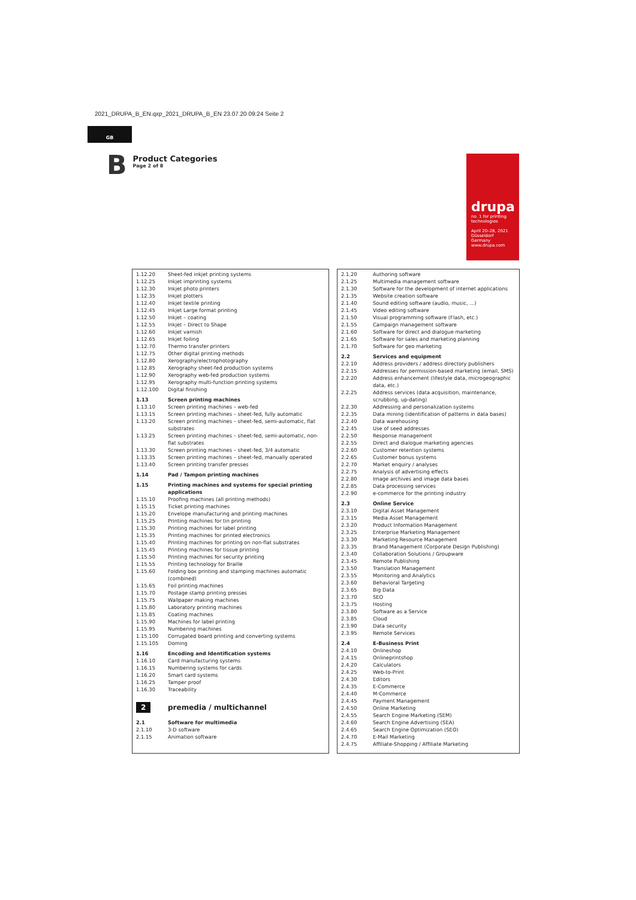2021_DRUPA_B_EN.qxp_2021_DRUPA_B_EN 23.07.20 09:24 Seite 2
GB
B
Product Categories
Page 2 of 8
drupa
no. 1 for printing technologies
April 20–28, 2021
Düsseldorf
Germany
www.drupa.com
| 1.12.20 | Sheet-fed inkjet printing systems |
| 1.12.25 | Inkjet imprinting systems |
| 1.12.30 | Inkjet photo printers |
| 1.12.35 | Inkjet plotters |
| 1.12.40 | Inkjet textile printing |
| 1.12.45 | Inkjet Large format printing |
| 1.12.50 | Inkjet – coating |
| 1.12.55 | Inkjet – Direct to Shape |
| 1.12.60 | Inkjet varnish |
| 1.12.65 | Inkjet foiling |
| 1.12.70 | Thermo transfer printers |
| 1.12.75 | Other digital printing methods |
| 1.12.80 | Xerography/electrophotography |
| 1.12.85 | Xerography sheet-fed production systems |
| 1.12.90 | Xerography web-fed production systems |
| 1.12.95 | Xerography multi-function printing systems |
| 1.12.100 | Digital finishing |
| 1.13 | Screen printing machines |
| 1.13.10 | Screen printing machines – web-fed |
| 1.13.15 | Screen printing machines – sheet-fed, fully automatic |
| 1.13.20 | Screen printing machines – sheet-fed, semi-automatic, flat substrates |
| 1.13.25 | Screen printing machines – sheet-fed, semi-automatic, non-flat substrates |
| 1.13.30 | Screen printing machines – sheet-fed, 3/4 automatic |
| 1.13.35 | Screen printing machines – sheet-fed, manually operated |
| 1.13.40 | Screen printing transfer presses |
| 1.14 | Pad / Tampon printing machines |
| 1.15 | Printing machines and systems for special printing applications |
| 1.15.10 | Proofing machines (all printing methods) |
| 1.15.15 | Ticket printing machines |
| 1.15.20 | Envelope manufacturing and printing machines |
| 1.15.25 | Printing machines for tin printing |
| 1.15.30 | Printing machines for label printing |
| 1.15.35 | Printing machines for printed electronics |
| 1.15.40 | Printing machines for printing on non-flat substrates |
| 1.15.45 | Printing machines for tissue printing |
| 1.15.50 | Printing machines for security printing |
| 1.15.55 | Printing technology for Braille |
| 1.15.60 | Folding box printing and stamping machines automatic (combined) |
| 1.15.65 | Foil printing machines |
| 1.15.70 | Postage stamp printing presses |
| 1.15.75 | Wallpaper making machines |
| 1.15.80 | Laboratory printing machines |
| 1.15.85 | Coating machines |
| 1.15.90 | Machines for label printing |
| 1.15.95 | Numbering machines |
| 1.15.100 | Corrugated board printing and converting systems |
| 1.15.105 | Doming |
| 1.16 | Encoding and Identification systems |
| 1.16.10 | Card manufacturing systems |
| 1.16.15 | Numbering systems for cards |
| 1.16.20 | Smart card systems |
| 1.16.25 | Tamper proof |
| 1.16.30 | Traceability |
| 2 | premedia / multichannel |
| 2.1 | Software for multimedia |
| 2.1.10 | 3-D software |
| 2.1.15 | Animation software |
| 2.1.20 | Authoring software |
| 2.1.25 | Multimedia management software |
| 2.1.30 | Software for the development of internet applications |
| 2.1.35 | Website creation software |
| 2.1.40 | Sound editing software (audio, music, ...) |
| 2.1.45 | Video editing software |
| 2.1.50 | Visual programming software (Flash, etc.) |
| 2.1.55 | Campaign management software |
| 2.1.60 | Software for direct and dialogue marketing |
| 2.1.65 | Software for sales and marketing planning |
| 2.1.70 | Software for geo marketing |
| 2.2 | Services and equipment |
| 2.2.10 | Address providers / address directory publishers |
| 2.2.15 | Addresses for permission-based marketing (email, SMS) |
| 2.2.20 | Address enhancement (lifestyle data, microgeographic data, etc.) |
| 2.2.25 | Address services (data acquisition, maintenance, scrubbing, up-dating) |
| 2.2.30 | Addressing and personalization systems |
| 2.2.35 | Data mining (identification of patterns in data bases) |
| 2.2.40 | Data warehousing |
| 2.2.45 | Use of seed addresses |
| 2.2.50 | Response management |
| 2.2.55 | Direct and dialogue marketing agencies |
| 2.2.60 | Customer retention systems |
| 2.2.65 | Customer bonus systems |
| 2.2.70 | Market enquiry / analyses |
| 2.2.75 | Analysis of advertising effects |
| 2.2.80 | Image archives and image data bases |
| 2.2.85 | Data processing services |
| 2.2.90 | e-commerce for the printing industry |
| 2.3 | Online Service |
| 2.3.10 | Digital Asset Management |
| 2.3.15 | Media Asset Management |
| 2.3.20 | Product Information Management |
| 2.3.25 | Enterprise Marketing Management |
| 2.3.30 | Marketing Resource Management |
| 2.3.35 | Brand Management (Corporate Design Publishing) |
| 2.3.40 | Collaboration Solutions / Groupware |
| 2.3.45 | Remote Publishing |
| 2.3.50 | Translation Management |
| 2.3.55 | Monitoring and Analytics |
| 2.3.60 | Behavioral Targeting |
| 2.3.65 | Big Data |
| 2.3.70 | SEO |
| 2.3.75 | Hosting |
| 2.3.80 | Software as a Service |
| 2.3.85 | Cloud |
| 2.3.90 | Data security |
| 2.3.95 | Remote Services |
| 2.4 | E-Business Print |
| 2.4.10 | Onlineshop |
| 2.4.15 | Onlineprintshop |
| 2.4.20 | Calculators |
| 2.4.25 | Web-to-Print |
| 2.4.30 | Editors |
| 2.4.35 | E-Commerce |
| 2.4.40 | M-Commerce |
| 2.4.45 | Payment Management |
| 2.4.50 | Online Marketing |
| 2.4.55 | Search Engine Marketing (SEM) |
| 2.4.60 | Search Engine Advertising (SEA) |
| 2.4.65 | Search Engine Optimization (SEO) |
| 2.4.70 | E-Mail Marketing |
| 2.4.75 | Affiliate-Shopping / Affiliate Marketing |